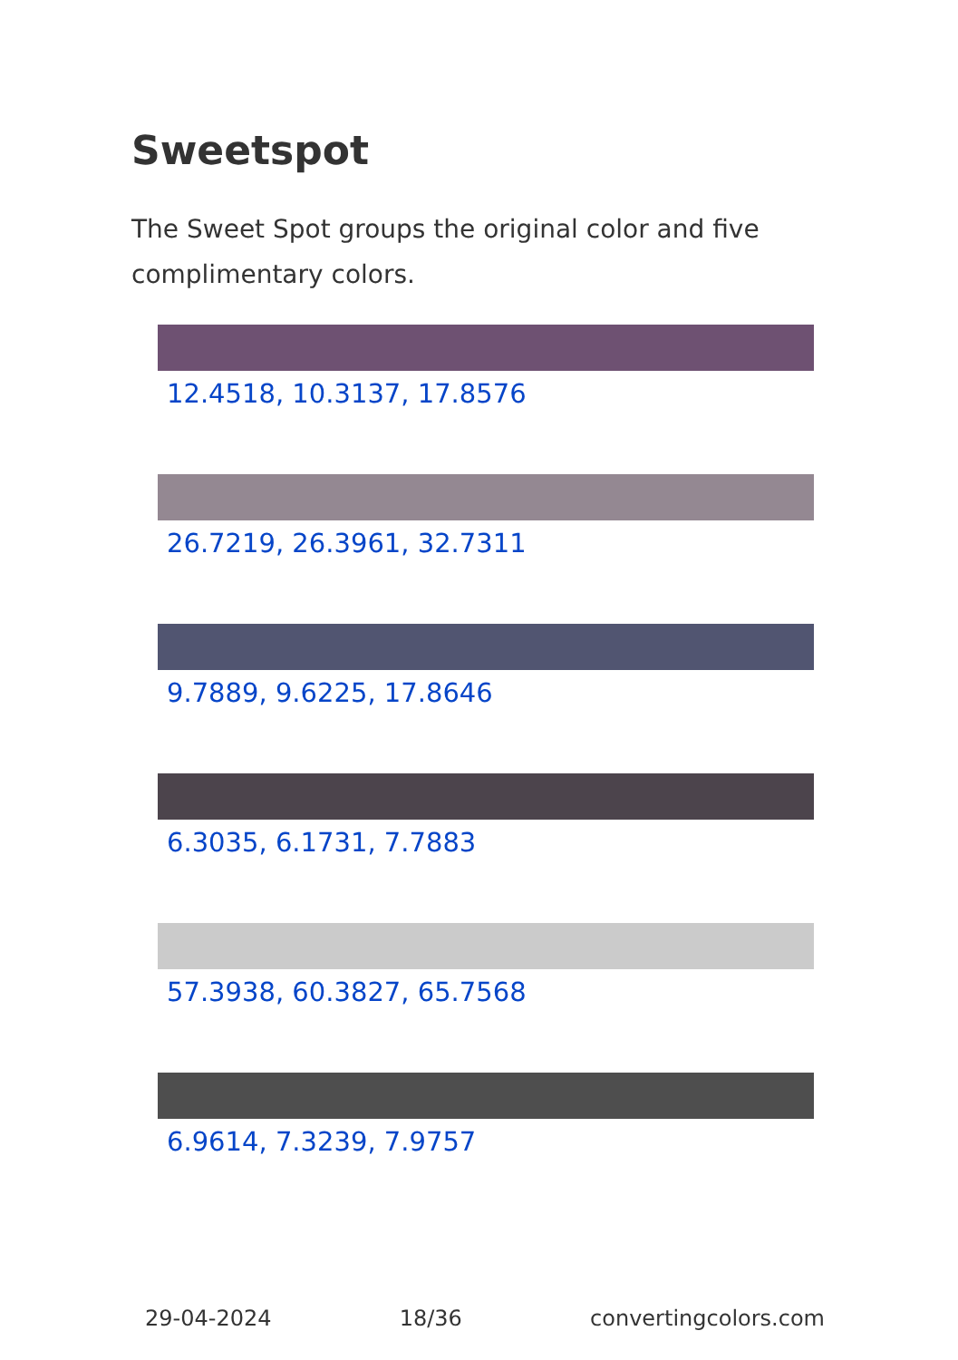Sweetspot
The Sweet Spot groups the original color and five complimentary colors.
12.4518, 10.3137, 17.8576
26.7219, 26.3961, 32.7311
9.7889, 9.6225, 17.8646
6.3035, 6.1731, 7.7883
57.3938, 60.3827, 65.7568
6.9614, 7.3239, 7.9757
29-04-2024 18/36 convertingcolors.com